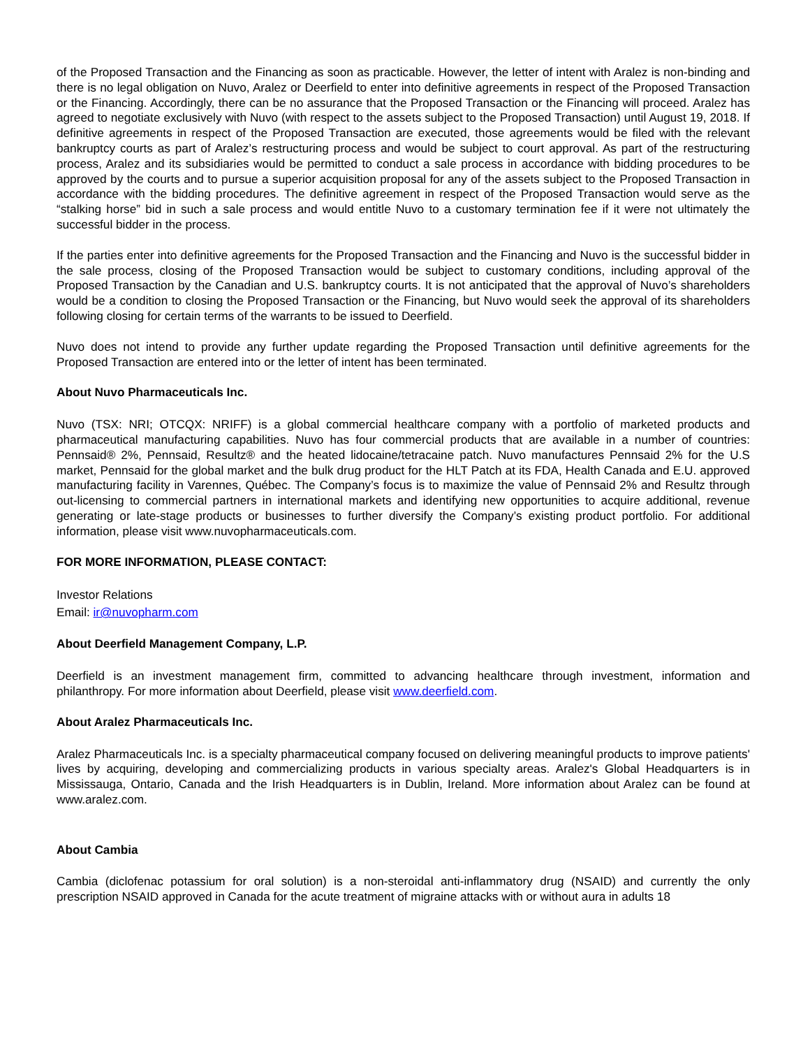of the Proposed Transaction and the Financing as soon as practicable. However, the letter of intent with Aralez is non-binding and there is no legal obligation on Nuvo, Aralez or Deerfield to enter into definitive agreements in respect of the Proposed Transaction or the Financing. Accordingly, there can be no assurance that the Proposed Transaction or the Financing will proceed. Aralez has agreed to negotiate exclusively with Nuvo (with respect to the assets subject to the Proposed Transaction) until August 19, 2018. If definitive agreements in respect of the Proposed Transaction are executed, those agreements would be filed with the relevant bankruptcy courts as part of Aralez’s restructuring process and would be subject to court approval. As part of the restructuring process, Aralez and its subsidiaries would be permitted to conduct a sale process in accordance with bidding procedures to be approved by the courts and to pursue a superior acquisition proposal for any of the assets subject to the Proposed Transaction in accordance with the bidding procedures. The definitive agreement in respect of the Proposed Transaction would serve as the “stalking horse” bid in such a sale process and would entitle Nuvo to a customary termination fee if it were not ultimately the successful bidder in the process.
If the parties enter into definitive agreements for the Proposed Transaction and the Financing and Nuvo is the successful bidder in the sale process, closing of the Proposed Transaction would be subject to customary conditions, including approval of the Proposed Transaction by the Canadian and U.S. bankruptcy courts. It is not anticipated that the approval of Nuvo’s shareholders would be a condition to closing the Proposed Transaction or the Financing, but Nuvo would seek the approval of its shareholders following closing for certain terms of the warrants to be issued to Deerfield.
Nuvo does not intend to provide any further update regarding the Proposed Transaction until definitive agreements for the Proposed Transaction are entered into or the letter of intent has been terminated.
About Nuvo Pharmaceuticals Inc.
Nuvo (TSX: NRI; OTCQX: NRIFF) is a global commercial healthcare company with a portfolio of marketed products and pharmaceutical manufacturing capabilities. Nuvo has four commercial products that are available in a number of countries: Pennsaid® 2%, Pennsaid, Resultz® and the heated lidocaine/tetracaine patch. Nuvo manufactures Pennsaid 2% for the U.S market, Pennsaid for the global market and the bulk drug product for the HLT Patch at its FDA, Health Canada and E.U. approved manufacturing facility in Varennes, Québec. The Company’s focus is to maximize the value of Pennsaid 2% and Resultz through out-licensing to commercial partners in international markets and identifying new opportunities to acquire additional, revenue generating or late-stage products or businesses to further diversify the Company’s existing product portfolio. For additional information, please visit www.nuvopharmaceuticals.com.
FOR MORE INFORMATION, PLEASE CONTACT:
Investor Relations
Email: ir@nuvopharm.com
About Deerfield Management Company, L.P.
Deerfield is an investment management firm, committed to advancing healthcare through investment, information and philanthropy. For more information about Deerfield, please visit www.deerfield.com.
About Aralez Pharmaceuticals Inc.
Aralez Pharmaceuticals Inc. is a specialty pharmaceutical company focused on delivering meaningful products to improve patients' lives by acquiring, developing and commercializing products in various specialty areas. Aralez's Global Headquarters is in Mississauga, Ontario, Canada and the Irish Headquarters is in Dublin, Ireland. More information about Aralez can be found at www.aralez.com.
About Cambia
Cambia (diclofenac potassium for oral solution) is a non-steroidal anti-inflammatory drug (NSAID) and currently the only prescription NSAID approved in Canada for the acute treatment of migraine attacks with or without aura in adults 18